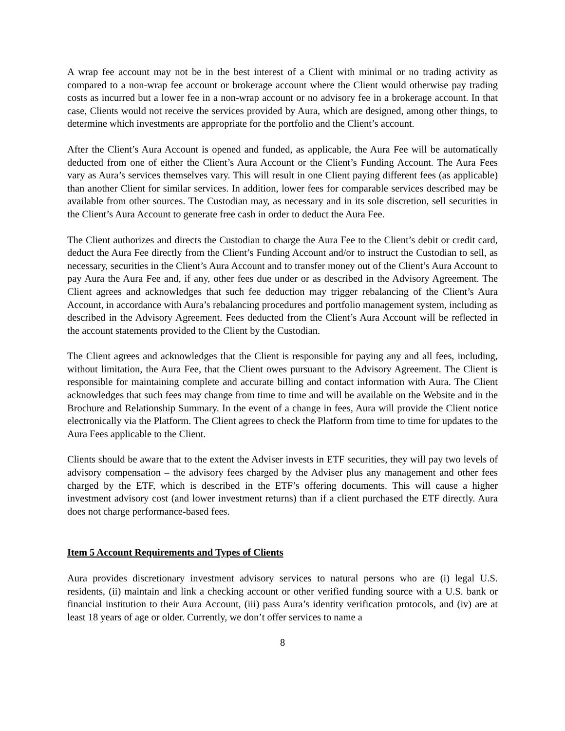A wrap fee account may not be in the best interest of a Client with minimal or no trading activity as compared to a non-wrap fee account or brokerage account where the Client would otherwise pay trading costs as incurred but a lower fee in a non-wrap account or no advisory fee in a brokerage account. In that case, Clients would not receive the services provided by Aura, which are designed, among other things, to determine which investments are appropriate for the portfolio and the Client’s account.
After the Client’s Aura Account is opened and funded, as applicable, the Aura Fee will be automatically deducted from one of either the Client’s Aura Account or the Client’s Funding Account. The Aura Fees vary as Aura’s services themselves vary. This will result in one Client paying different fees (as applicable) than another Client for similar services. In addition, lower fees for comparable services described may be available from other sources. The Custodian may, as necessary and in its sole discretion, sell securities in the Client’s Aura Account to generate free cash in order to deduct the Aura Fee.
The Client authorizes and directs the Custodian to charge the Aura Fee to the Client’s debit or credit card, deduct the Aura Fee directly from the Client’s Funding Account and/or to instruct the Custodian to sell, as necessary, securities in the Client’s Aura Account and to transfer money out of the Client’s Aura Account to pay Aura the Aura Fee and, if any, other fees due under or as described in the Advisory Agreement. The Client agrees and acknowledges that such fee deduction may trigger rebalancing of the Client’s Aura Account, in accordance with Aura’s rebalancing procedures and portfolio management system, including as described in the Advisory Agreement. Fees deducted from the Client’s Aura Account will be reflected in the account statements provided to the Client by the Custodian.
The Client agrees and acknowledges that the Client is responsible for paying any and all fees, including, without limitation, the Aura Fee, that the Client owes pursuant to the Advisory Agreement. The Client is responsible for maintaining complete and accurate billing and contact information with Aura. The Client acknowledges that such fees may change from time to time and will be available on the Website and in the Brochure and Relationship Summary. In the event of a change in fees, Aura will provide the Client notice electronically via the Platform. The Client agrees to check the Platform from time to time for updates to the Aura Fees applicable to the Client.
Clients should be aware that to the extent the Adviser invests in ETF securities, they will pay two levels of advisory compensation – the advisory fees charged by the Adviser plus any management and other fees charged by the ETF, which is described in the ETF’s offering documents. This will cause a higher investment advisory cost (and lower investment returns) than if a client purchased the ETF directly. Aura does not charge performance-based fees.
Item 5 Account Requirements and Types of Clients
Aura provides discretionary investment advisory services to natural persons who are (i) legal U.S. residents, (ii) maintain and link a checking account or other verified funding source with a U.S. bank or financial institution to their Aura Account, (iii) pass Aura’s identity verification protocols, and (iv) are at least 18 years of age or older. Currently, we don’t offer services to name a
8